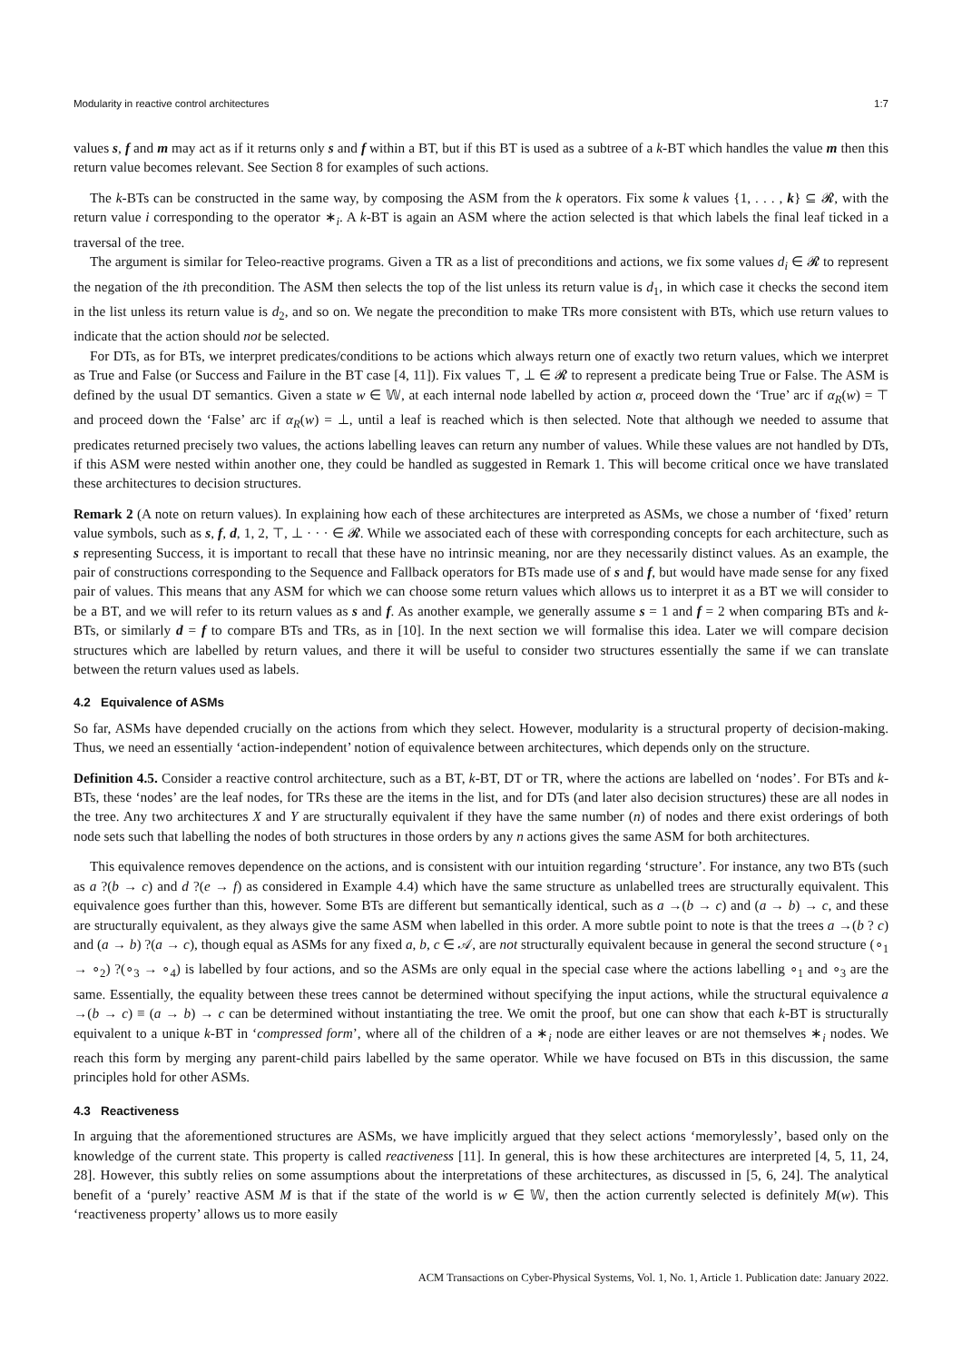Modularity in reactive control architectures 1:7
values s, f and m may act as if it returns only s and f within a BT, but if this BT is used as a subtree of a k-BT which handles the value m then this return value becomes relevant. See Section 8 for examples of such actions.
The k-BTs can be constructed in the same way, by composing the ASM from the k operators. Fix some k values {1, . . . , k} ⊆ 𝓡, with the return value i corresponding to the operator ∗<sub>i</sub>. A k-BT is again an ASM where the action selected is that which labels the final leaf ticked in a traversal of the tree.
The argument is similar for Teleo-reactive programs. Given a TR as a list of preconditions and actions, we fix some values d<sub>i</sub> ∈ 𝓡 to represent the negation of the ith precondition. The ASM then selects the top of the list unless its return value is d<sub>1</sub>, in which case it checks the second item in the list unless its return value is d<sub>2</sub>, and so on. We negate the precondition to make TRs more consistent with BTs, which use return values to indicate that the action should not be selected.
For DTs, as for BTs, we interpret predicates/conditions to be actions which always return one of exactly two return values, which we interpret as True and False (or Success and Failure in the BT case [4, 11]). Fix values ⊤, ⊥ ∈ 𝓡 to represent a predicate being True or False. The ASM is defined by the usual DT semantics. Given a state w ∈ 𝕎, at each internal node labelled by action α, proceed down the ‘True’ arc if α<sub>R</sub>(w) = ⊤ and proceed down the ‘False’ arc if α<sub>R</sub>(w) = ⊥, until a leaf is reached which is then selected. Note that although we needed to assume that predicates returned precisely two values, the actions labelling leaves can return any number of values. While these values are not handled by DTs, if this ASM were nested within another one, they could be handled as suggested in Remark 1. This will become critical once we have translated these architectures to decision structures.
Remark 2 (A note on return values). In explaining how each of these architectures are interpreted as ASMs, we chose a number of ‘fixed’ return value symbols, such as s, f, d, 1, 2, ⊤, ⊥ · · · ∈ 𝓡. While we associated each of these with corresponding concepts for each architecture, such as s representing Success, it is important to recall that these have no intrinsic meaning, nor are they necessarily distinct values. As an example, the pair of constructions corresponding to the Sequence and Fallback operators for BTs made use of s and f, but would have made sense for any fixed pair of values. This means that any ASM for which we can choose some return values which allows us to interpret it as a BT we will consider to be a BT, and we will refer to its return values as s and f. As another example, we generally assume s = 1 and f = 2 when comparing BTs and k-BTs, or similarly d = f to compare BTs and TRs, as in [10]. In the next section we will formalise this idea. Later we will compare decision structures which are labelled by return values, and there it will be useful to consider two structures essentially the same if we can translate between the return values used as labels.
4.2 Equivalence of ASMs
So far, ASMs have depended crucially on the actions from which they select. However, modularity is a structural property of decision-making. Thus, we need an essentially ‘action-independent’ notion of equivalence between architectures, which depends only on the structure.
Definition 4.5. Consider a reactive control architecture, such as a BT, k-BT, DT or TR, where the actions are labelled on ‘nodes’. For BTs and k-BTs, these ‘nodes’ are the leaf nodes, for TRs these are the items in the list, and for DTs (and later also decision structures) these are all nodes in the tree. Any two architectures X and Y are structurally equivalent if they have the same number (n) of nodes and there exist orderings of both node sets such that labelling the nodes of both structures in those orders by any n actions gives the same ASM for both architectures.
This equivalence removes dependence on the actions, and is consistent with our intuition regarding ‘structure’. For instance, any two BTs (such as a ?(b → c) and d ?(e → f) as considered in Example 4.4) which have the same structure as unlabelled trees are structurally equivalent. This equivalence goes further than this, however. Some BTs are different but semantically identical, such as a →(b → c) and (a → b) → c, and these are structurally equivalent, as they always give the same ASM when labelled in this order. A more subtle point to note is that the trees a →(b ? c) and (a → b) ?(a → c), though equal as ASMs for any fixed a, b, c ∈ 𝒜, are not structurally equivalent because in general the second structure (∘<sub>1</sub> → ∘<sub>2</sub>) ?(∘<sub>3</sub> → ∘<sub>4</sub>) is labelled by four actions, and so the ASMs are only equal in the special case where the actions labelling ∘<sub>1</sub> and ∘<sub>3</sub> are the same. Essentially, the equality between these trees cannot be determined without specifying the input actions, while the structural equivalence a →(b → c) ≡ (a → b) → c can be determined without instantiating the tree. We omit the proof, but one can show that each k-BT is structurally equivalent to a unique k-BT in ‘compressed form’, where all of the children of a ∗<sub>i</sub> node are either leaves or are not themselves ∗<sub>i</sub> nodes. We reach this form by merging any parent-child pairs labelled by the same operator. While we have focused on BTs in this discussion, the same principles hold for other ASMs.
4.3 Reactiveness
In arguing that the aforementioned structures are ASMs, we have implicitly argued that they select actions ‘memorylessly’, based only on the knowledge of the current state. This property is called reactiveness [11]. In general, this is how these architectures are interpreted [4, 5, 11, 24, 28]. However, this subtly relies on some assumptions about the interpretations of these architectures, as discussed in [5, 6, 24]. The analytical benefit of a ‘purely’ reactive ASM M is that if the state of the world is w ∈ 𝕎, then the action currently selected is definitely M(w). This ‘reactiveness property’ allows us to more easily
ACM Transactions on Cyber-Physical Systems, Vol. 1, No. 1, Article 1. Publication date: January 2022.